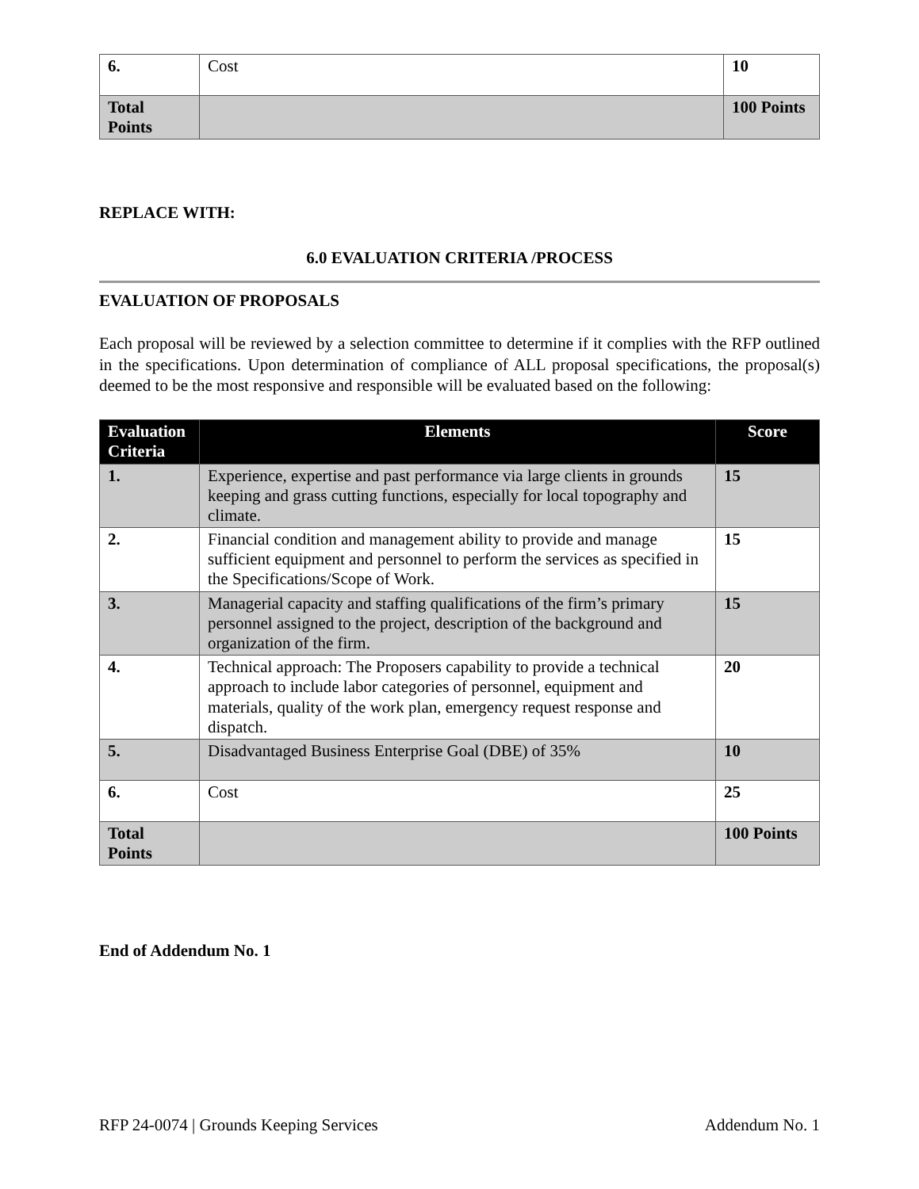| 6. | Cost | 10 |
| Total Points | | 100 Points |
REPLACE WITH:
6.0 EVALUATION CRITERIA /PROCESS
EVALUATION OF PROPOSALS
Each proposal will be reviewed by a selection committee to determine if it complies with the RFP outlined in the specifications. Upon determination of compliance of ALL proposal specifications, the proposal(s) deemed to be the most responsive and responsible will be evaluated based on the following:
| Evaluation Criteria | Elements | Score |
| --- | --- | --- |
| 1. | Experience, expertise and past performance via large clients in grounds keeping and grass cutting functions, especially for local topography and climate. | 15 |
| 2. | Financial condition and management ability to provide and manage sufficient equipment and personnel to perform the services as specified in the Specifications/Scope of Work. | 15 |
| 3. | Managerial capacity and staffing qualifications of the firm’s primary personnel assigned to the project, description of the background and organization of the firm. | 15 |
| 4. | Technical approach: The Proposers capability to provide a technical approach to include labor categories of personnel, equipment and materials, quality of the work plan, emergency request response and dispatch. | 20 |
| 5. | Disadvantaged Business Enterprise Goal (DBE) of 35% | 10 |
| 6. | Cost | 25 |
| Total Points | | 100 Points |
End of Addendum No. 1
RFP 24-0074 | Grounds Keeping Services Addendum No. 1